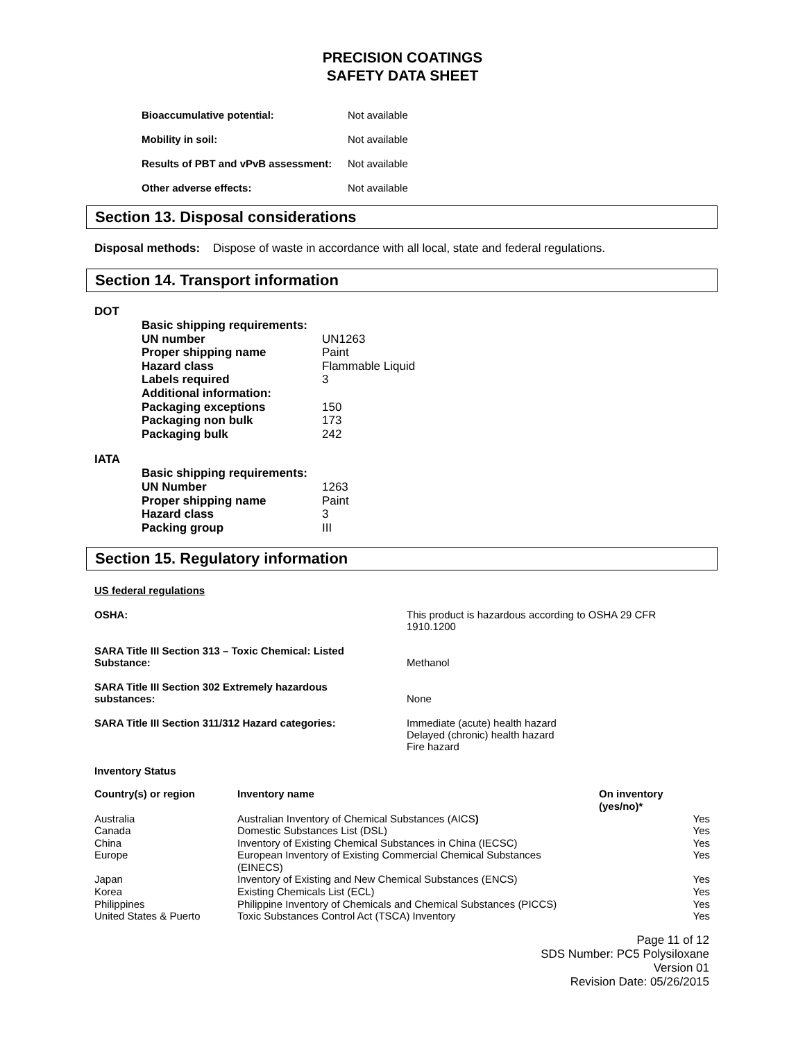PRECISION COATINGS
SAFETY DATA SHEET
| Bioaccumulative potential: | Not available |
| Mobility in soil: | Not available |
| Results of PBT and vPvB assessment: | Not available |
| Other adverse effects: | Not available |
Section 13. Disposal considerations
Disposal methods: Dispose of waste in accordance with all local, state and federal regulations.
Section 14. Transport information
DOT
| Basic shipping requirements: | |
| UN number | UN1263 |
| Proper shipping name | Paint |
| Hazard class | Flammable Liquid |
| Labels required | 3 |
| Additional information: | |
| Packaging exceptions | 150 |
| Packaging non bulk | 173 |
| Packaging bulk | 242 |
IATA
| Basic shipping requirements: | |
| UN Number | 1263 |
| Proper shipping name | Paint |
| Hazard class | 3 |
| Packing group | III |
Section 15. Regulatory information
US federal regulations
| OSHA: | This product is hazardous according to OSHA 29 CFR 1910.1200 |
| SARA Title III Section 313 – Toxic Chemical: Listed Substance: | Methanol |
| SARA Title III Section 302 Extremely hazardous substances: | None |
| SARA Title III Section 311/312 Hazard categories: | Immediate (acute) health hazard Delayed (chronic) health hazard Fire hazard |
Inventory Status
| Country(s) or region | Inventory name | On inventory (yes/no)* |
| --- | --- | --- |
| Australia | Australian Inventory of Chemical Substances (AICS ) | Yes |
| Canada | Domestic Substances List (DSL) | Yes |
| China | Inventory of Existing Chemical Substances in China (IECSC) | Yes |
| Europe | European Inventory of Existing Commercial Chemical Substances (EINECS) | Yes |
| Japan | Inventory of Existing and New Chemical Substances (ENCS) | Yes |
| Korea | Existing Chemicals List (ECL) | Yes |
| Philippines | Philippine Inventory of Chemicals and Chemical Substances (PICCS) | Yes |
| United States & Puerto | Toxic Substances Control Act (TSCA) Inventory | Yes |
Page 11 of 12
SDS Number: PC5 Polysiloxane
Version 01
Revision Date: 05/26/2015